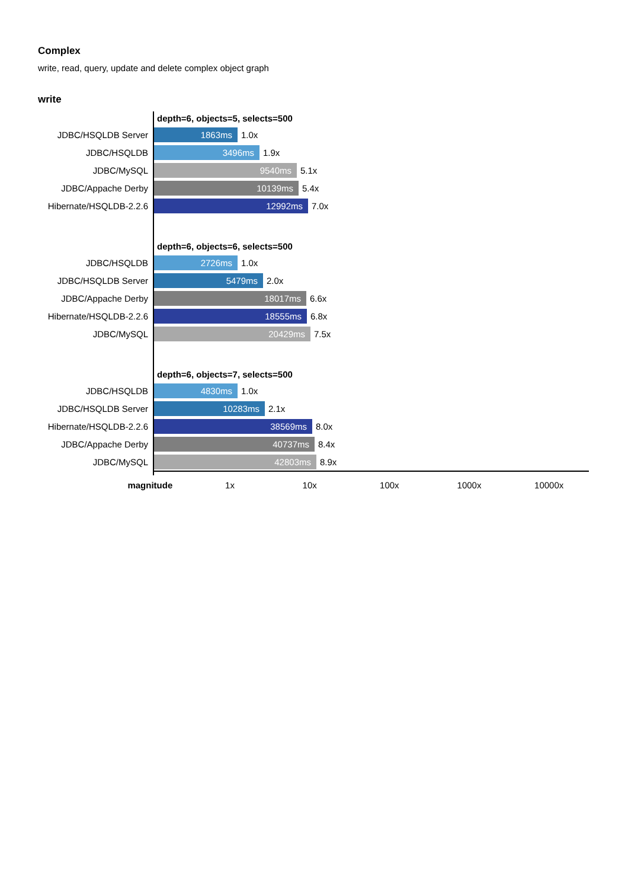Complex
write, read, query, update and delete complex object graph
write
depth=6, objects=5, selects=500
JDBC/HSQLDB Server
1863ms
1.0x
JDBC/HSQLDB
3496ms
1.9x
JDBC/MySQL
9540ms
5.1x
JDBC/Appache Derby
10139ms
5.4x
Hibernate/HSQLDB-2.2.6
12992ms
7.0x
depth=6, objects=6, selects=500
JDBC/HSQLDB
2726ms
1.0x
JDBC/HSQLDB Server
5479ms
2.0x
JDBC/Appache Derby
18017ms
6.6x
Hibernate/HSQLDB-2.2.6
18555ms
6.8x
JDBC/MySQL
20429ms
7.5x
depth=6, objects=7, selects=500
JDBC/HSQLDB
4830ms
1.0x
JDBC/HSQLDB Server
10283ms
2.1x
Hibernate/HSQLDB-2.2.6
38569ms
8.0x
JDBC/Appache Derby
40737ms
8.4x
JDBC/MySQL
42803ms
8.9x
magnitude 1x 10x 100x 1000x 10000x